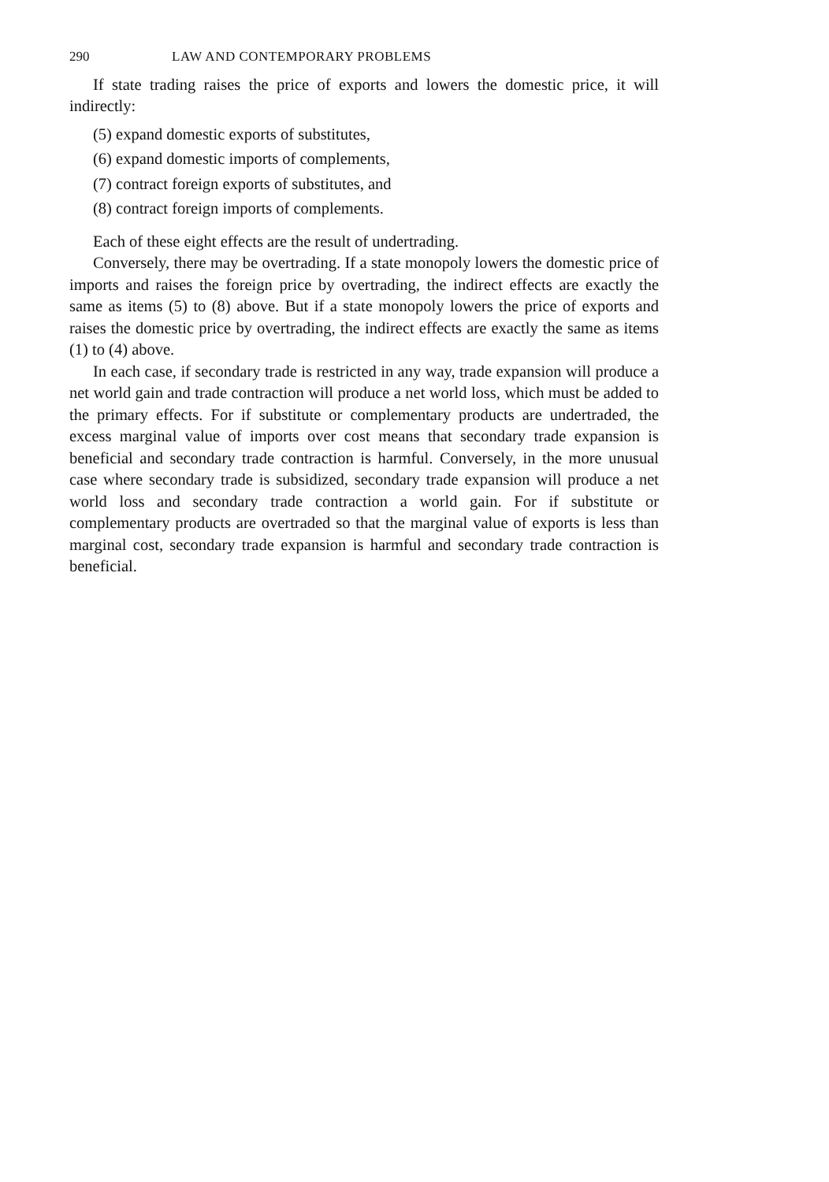290 LAW AND CONTEMPORARY PROBLEMS
If state trading raises the price of exports and lowers the domestic price, it will indirectly:
(5) expand domestic exports of substitutes,
(6) expand domestic imports of complements,
(7) contract foreign exports of substitutes, and
(8) contract foreign imports of complements.
Each of these eight effects are the result of undertrading.
Conversely, there may be overtrading. If a state monopoly lowers the domestic price of imports and raises the foreign price by overtrading, the indirect effects are exactly the same as items (5) to (8) above. But if a state monopoly lowers the price of exports and raises the domestic price by overtrading, the indirect effects are exactly the same as items (1) to (4) above.
In each case, if secondary trade is restricted in any way, trade expansion will produce a net world gain and trade contraction will produce a net world loss, which must be added to the primary effects. For if substitute or complementary products are undertraded, the excess marginal value of imports over cost means that secondary trade expansion is beneficial and secondary trade contraction is harmful. Conversely, in the more unusual case where secondary trade is subsidized, secondary trade expansion will produce a net world loss and secondary trade contraction a world gain. For if substitute or complementary products are overtraded so that the marginal value of exports is less than marginal cost, secondary trade expansion is harmful and secondary trade contraction is beneficial.